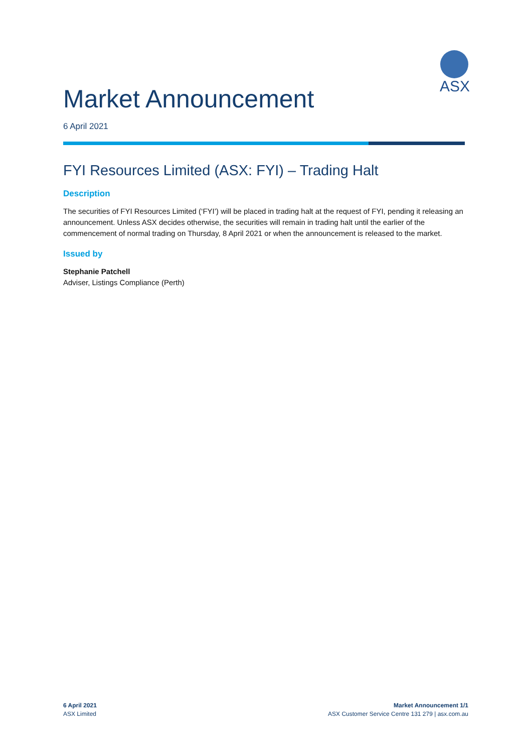ASX
Market Announcement
6 April 2021
FYI Resources Limited (ASX: FYI) – Trading Halt
Description
The securities of FYI Resources Limited (‘FYI’) will be placed in trading halt at the request of FYI, pending it releasing an announcement. Unless ASX decides otherwise, the securities will remain in trading halt until the earlier of the commencement of normal trading on Thursday, 8 April 2021 or when the announcement is released to the market.
Issued by
Stephanie Patchell
Adviser, Listings Compliance (Perth)
6 April 2021
ASX Limited
Market Announcement 1/1
ASX Customer Service Centre 131 279 | asx.com.au